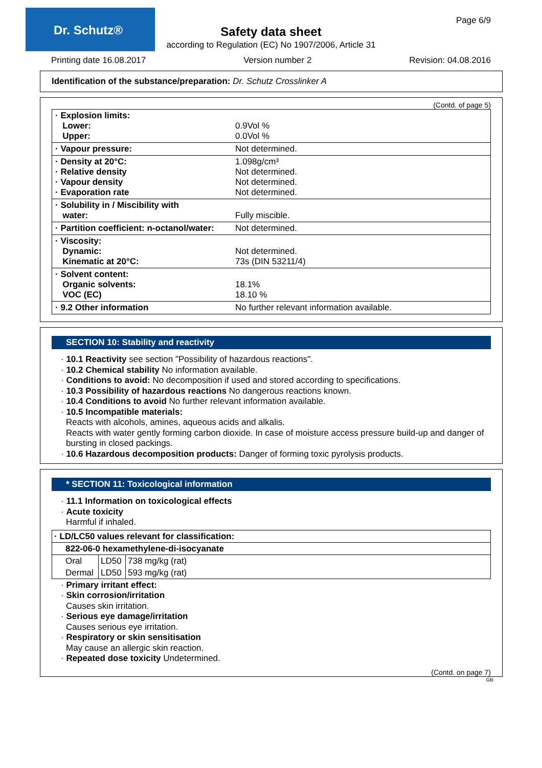Dr. Schutz® Page 6/9
Safety data sheet
according to Regulation (EC) No 1907/2006, Article 31
Printing date 16.08.2017 Version number 2 Revision: 04.08.2016
Identification of the substance/preparation: Dr. Schutz Crosslinker A
(Contd. of page 5)
| · Explosion limits: Lower: Upper: | 0.9Vol % 0.0Vol % |
| · Vapour pressure: | Not determined. |
| · Density at 20°C: · Relative density · Vapour density · Evaporation rate | 1.098g/cm³ Not determined. Not determined. Not determined. |
| · Solubility in / Miscibility with water: | Fully miscible. |
| · Partition coefficient: n-octanol/water: | Not determined. |
| · Viscosity: Dynamic: Kinematic at 20°C: | Not determined. 73s (DIN 53211/4) |
| · Solvent content: Organic solvents: VOC (EC) | 18.1% 18.10 % |
| · 9.2 Other information | No further relevant information available. |
SECTION 10: Stability and reactivity
· 10.1 Reactivity see section "Possibility of hazardous reactions".
· 10.2 Chemical stability No information available.
· Conditions to avoid: No decomposition if used and stored according to specifications.
· 10.3 Possibility of hazardous reactions No dangerous reactions known.
· 10.4 Conditions to avoid No further relevant information available.
· 10.5 Incompatible materials:
Reacts with alcohols, amines, aqueous acids and alkalis.
Reacts with water gently forming carbon dioxide. In case of moisture access pressure build-up and danger of bursting in closed packings.
· 10.6 Hazardous decomposition products: Danger of forming toxic pyrolysis products.
* SECTION 11: Toxicological information
· 11.1 Information on toxicological effects
· Acute toxicity
Harmful if inhaled.
| · LD/LC50 values relevant for classification: | | |
| 822-06-0 hexamethylene-di-isocyanate | | |
| Oral | LD50 | 738 mg/kg (rat) |
| Dermal | LD50 | 593 mg/kg (rat) |
· Primary irritant effect:
· Skin corrosion/irritation
Causes skin irritation.
· Serious eye damage/irritation
Causes serious eye irritation.
· Respiratory or skin sensitisation
May cause an allergic skin reaction.
· Repeated dose toxicity Undetermined.
(Contd. on page 7)
GB